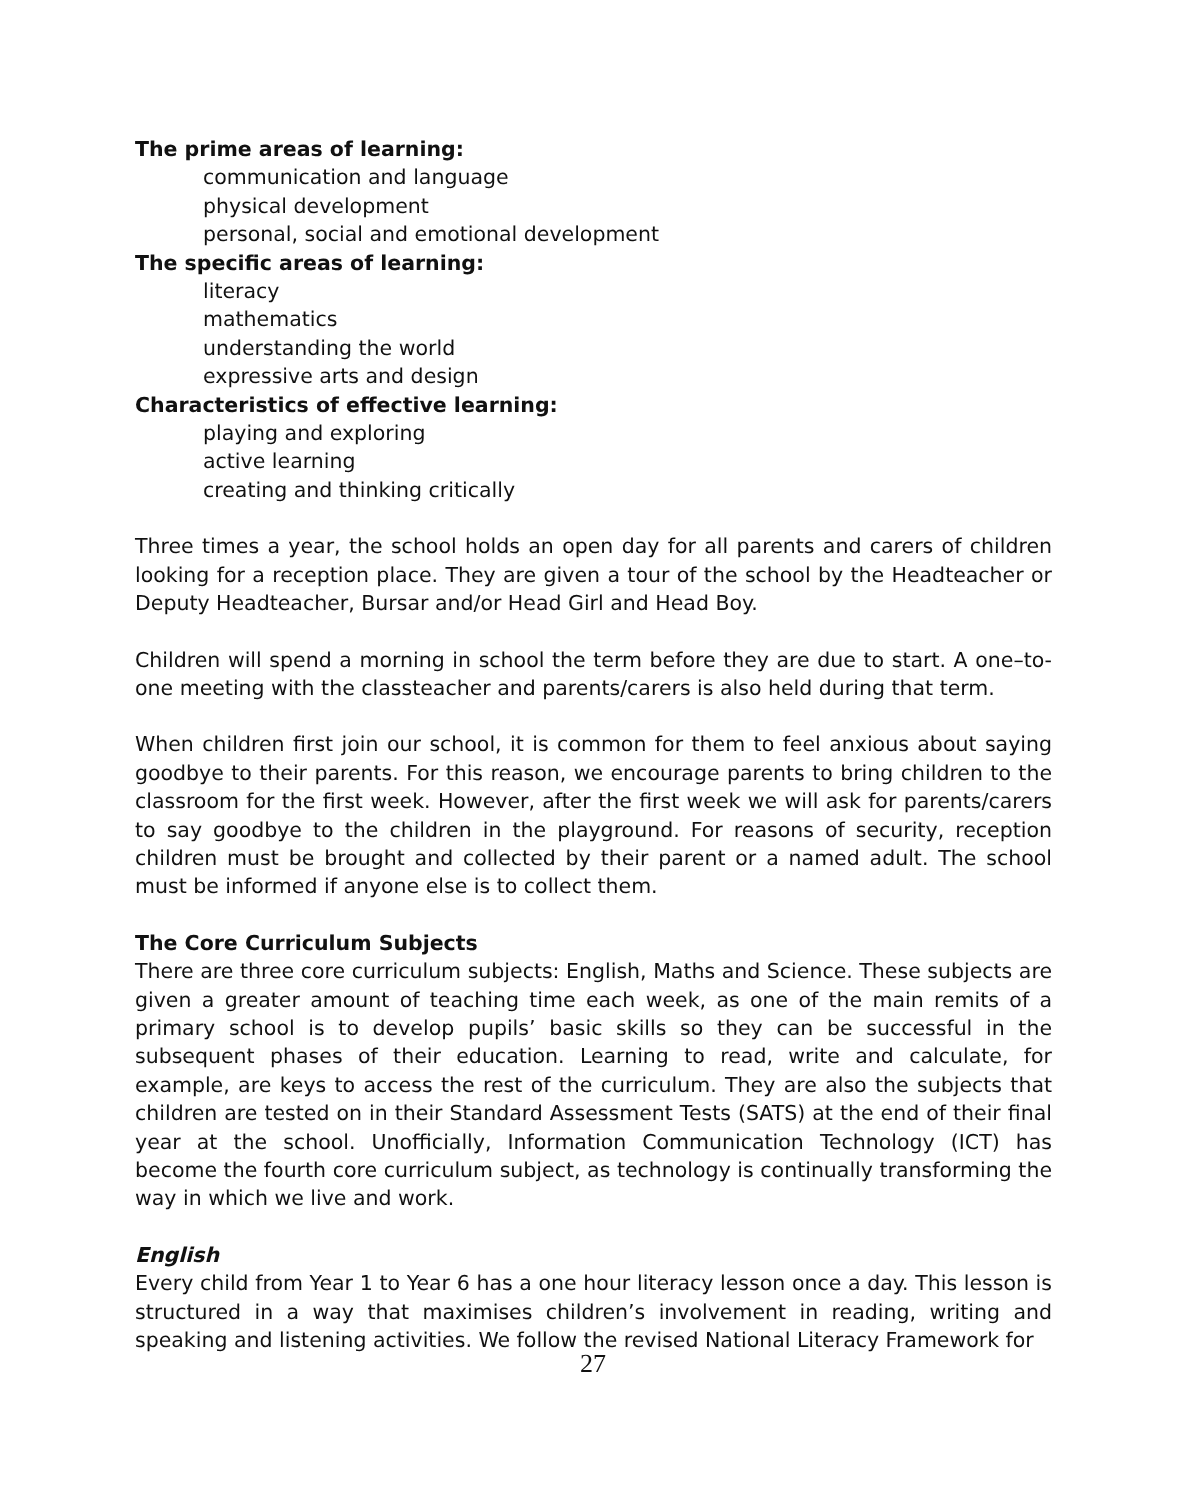The prime areas of learning:
communication and language
physical development
personal, social and emotional development
The specific areas of learning:
literacy
mathematics
understanding the world
expressive arts and design
Characteristics of effective learning:
playing and exploring
active learning
creating and thinking critically
Three times a year, the school holds an open day for all parents and carers of children looking for a reception place. They are given a tour of the school by the Headteacher or Deputy Headteacher, Bursar and/or Head Girl and Head Boy.
Children will spend a morning in school the term before they are due to start. A one–to-one meeting with the classteacher and parents/carers is also held during that term.
When children first join our school, it is common for them to feel anxious about saying goodbye to their parents. For this reason, we encourage parents to bring children to the classroom for the first week. However, after the first week we will ask for parents/carers to say goodbye to the children in the playground. For reasons of security, reception children must be brought and collected by their parent or a named adult. The school must be informed if anyone else is to collect them.
The Core Curriculum Subjects
There are three core curriculum subjects: English, Maths and Science. These subjects are given a greater amount of teaching time each week, as one of the main remits of a primary school is to develop pupils’ basic skills so they can be successful in the subsequent phases of their education. Learning to read, write and calculate, for example, are keys to access the rest of the curriculum. They are also the subjects that children are tested on in their Standard Assessment Tests (SATS) at the end of their final year at the school. Unofficially, Information Communication Technology (ICT) has become the fourth core curriculum subject, as technology is continually transforming the way in which we live and work.
English
Every child from Year 1 to Year 6 has a one hour literacy lesson once a day. This lesson is structured in a way that maximises children’s involvement in reading, writing and speaking and listening activities. We follow the revised National Literacy Framework for
27